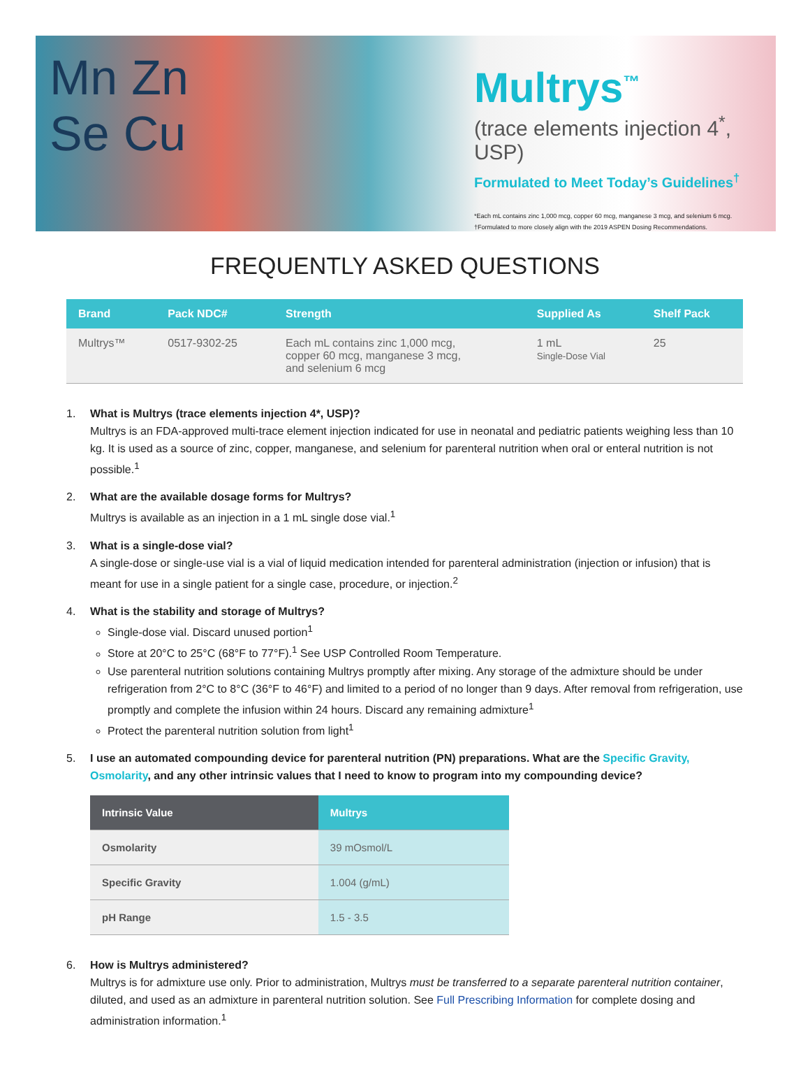Mn Zn
Se Cu
Multrys<sup>™</sup>
(trace elements injection 4<sup>*</sup>, USP)
Formulated to Meet Today’s Guidelines<sup>†</sup>
*Each mL contains zinc 1,000 mcg, copper 60 mcg, manganese 3 mcg, and selenium 6 mcg.
†Formulated to more closely align with the 2019 ASPEN Dosing Recommendations.
FREQUENTLY ASKED QUESTIONS
| Brand | Pack NDC# | Strength | Supplied As | Shelf Pack |
| --- | --- | --- | --- | --- |
| Multrys™ | 0517-9302-25 | Each mL contains zinc 1,000 mcg, copper 60 mcg, manganese 3 mcg, and selenium 6 mcg | 1 mL Single-Dose Vial | 25 |
1. What is Multrys (trace elements injection 4*, USP)?
Multrys is an FDA-approved multi-trace element injection indicated for use in neonatal and pediatric patients weighing less than 10 kg. It is used as a source of zinc, copper, manganese, and selenium for parenteral nutrition when oral or enteral nutrition is not possible.<sup>1</sup>
2. What are the available dosage forms for Multrys?
Multrys is available as an injection in a 1 mL single dose vial.<sup>1</sup>
3. What is a single-dose vial?
A single-dose or single-use vial is a vial of liquid medication intended for parenteral administration (injection or infusion) that is meant for use in a single patient for a single case, procedure, or injection.<sup>2</sup>
4. What is the stability and storage of Multrys?
Single-dose vial. Discard unused portion<sup>1</sup>
Store at 20°C to 25°C (68°F to 77°F).<sup>1</sup> See USP Controlled Room Temperature.
Use parenteral nutrition solutions containing Multrys promptly after mixing. Any storage of the admixture should be under refrigeration from 2°C to 8°C (36°F to 46°F) and limited to a period of no longer than 9 days. After removal from refrigeration, use promptly and complete the infusion within 24 hours. Discard any remaining admixture<sup>1</sup>
Protect the parenteral nutrition solution from light<sup>1</sup>
5. I use an automated compounding device for parenteral nutrition (PN) preparations. What are the Specific Gravity, Osmolarity, and any other intrinsic values that I need to know to program into my compounding device?
| Intrinsic Value | Multrys |
| --- | --- |
| Osmolarity | 39 mOsmol/L |
| Specific Gravity | 1.004 (g/mL) |
| pH Range | 1.5 - 3.5 |
6. How is Multrys administered?
Multrys is for admixture use only. Prior to administration, Multrys must be transferred to a separate parenteral nutrition container, diluted, and used as an admixture in parenteral nutrition solution. See Full Prescribing Information for complete dosing and administration information.<sup>1</sup>